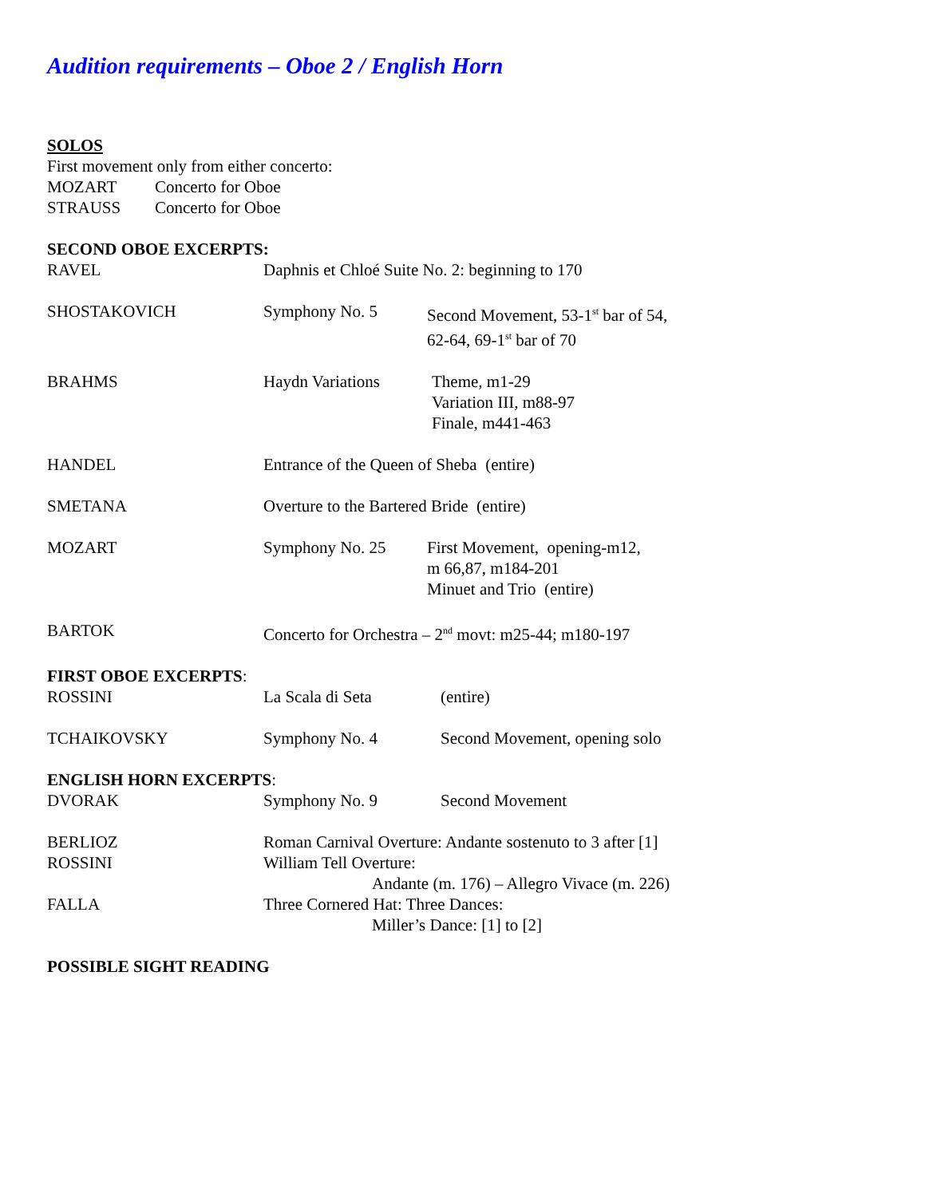Audition requirements – Oboe 2 / English Horn
SOLOS
First movement only from either concerto:
MOZART Concerto for Oboe
STRAUSS Concerto for Oboe
SECOND OBOE EXCERPTS:
RAVEL Daphnis et Chloé Suite No. 2: beginning to 170
SHOSTAKOVICH Symphony No. 5 Second Movement, 53-1<sup>st</sup> bar of 54,
62-64, 69-1<sup>st</sup> bar of 70
BRAHMS Haydn Variations Theme, m1-29
Variation III, m88-97
Finale, m441-463
HANDEL Entrance of the Queen of Sheba (entire)
SMETANA Overture to the Bartered Bride (entire)
MOZART Symphony No. 25 First Movement, opening-m12,
m 66,87, m184-201
Minuet and Trio (entire)
BARTOK Concerto for Orchestra – 2<sup>nd</sup> movt: m25-44; m180-197
FIRST OBOE EXCERPTS:
ROSSINI La Scala di Seta (entire)
TCHAIKOVSKY Symphony No. 4 Second Movement, opening solo
ENGLISH HORN EXCERPTS:
DVORAK Symphony No. 9 Second Movement
BERLIOZ Roman Carnival Overture: Andante sostenuto to 3 after [1]
ROSSINI William Tell Overture:
Andante (m. 176) – Allegro Vivace (m. 226)
FALLA Three Cornered Hat: Three Dances:
Miller’s Dance: [1] to [2]
POSSIBLE SIGHT READING